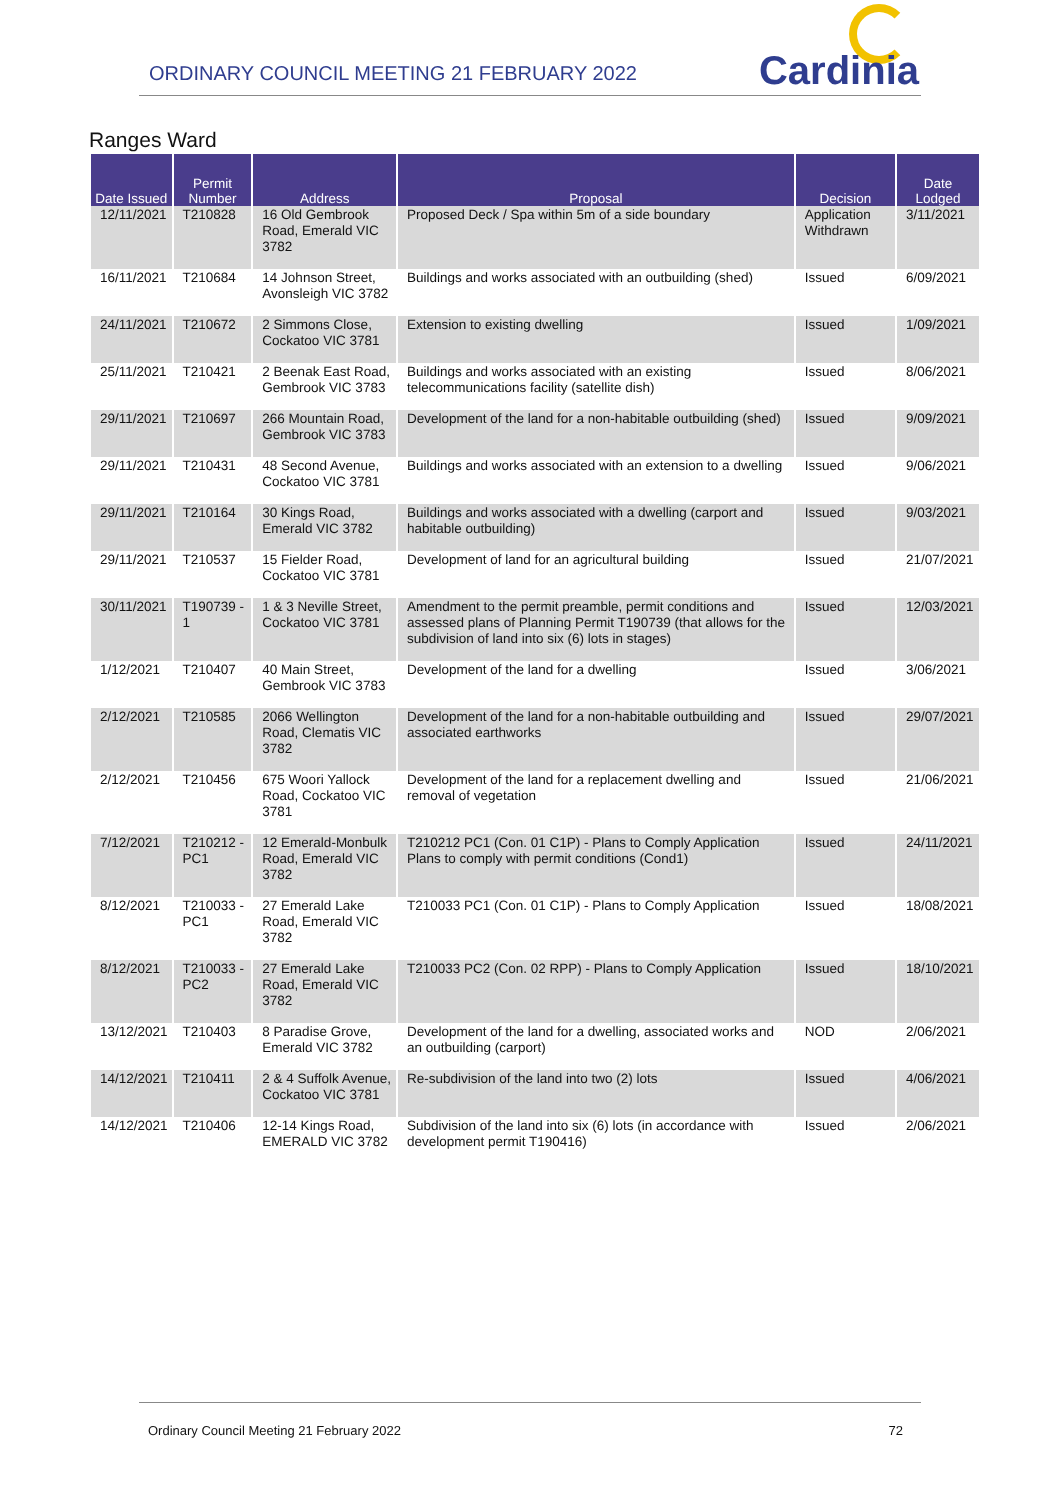ORDINARY COUNCIL MEETING 21 FEBRUARY 2022
Cardinia
Ranges Ward
| Date Issued | Permit Number | Address | Proposal | Decision | Date Lodged |
| --- | --- | --- | --- | --- | --- |
| 12/11/2021 | T210828 | 16 Old Gembrook Road, Emerald VIC 3782 | Proposed Deck / Spa within 5m of a side boundary | Application Withdrawn | 3/11/2021 |
| 16/11/2021 | T210684 | 14 Johnson Street, Avonsleigh VIC 3782 | Buildings and works associated with an outbuilding (shed) | Issued | 6/09/2021 |
| 24/11/2021 | T210672 | 2 Simmons Close, Cockatoo VIC 3781 | Extension to existing dwelling | Issued | 1/09/2021 |
| 25/11/2021 | T210421 | 2 Beenak East Road, Gembrook VIC 3783 | Buildings and works associated with an existing telecommunications facility (satellite dish) | Issued | 8/06/2021 |
| 29/11/2021 | T210697 | 266 Mountain Road, Gembrook VIC 3783 | Development of the land for a non-habitable outbuilding (shed) | Issued | 9/09/2021 |
| 29/11/2021 | T210431 | 48 Second Avenue, Cockatoo VIC 3781 | Buildings and works associated with an extension to a dwelling | Issued | 9/06/2021 |
| 29/11/2021 | T210164 | 30 Kings Road, Emerald VIC 3782 | Buildings and works associated with a dwelling (carport and habitable outbuilding) | Issued | 9/03/2021 |
| 29/11/2021 | T210537 | 15 Fielder Road, Cockatoo VIC 3781 | Development of land for an agricultural building | Issued | 21/07/2021 |
| 30/11/2021 | T190739 - 1 | 1 & 3 Neville Street, Cockatoo VIC 3781 | Amendment to the permit preamble, permit conditions and assessed plans of Planning Permit T190739 (that allows for the subdivision of land into six (6) lots in stages) | Issued | 12/03/2021 |
| 1/12/2021 | T210407 | 40 Main Street, Gembrook VIC 3783 | Development of the land for a dwelling | Issued | 3/06/2021 |
| 2/12/2021 | T210585 | 2066 Wellington Road, Clematis VIC 3782 | Development of the land for a non-habitable outbuilding and associated earthworks | Issued | 29/07/2021 |
| 2/12/2021 | T210456 | 675 Woori Yallock Road, Cockatoo VIC 3781 | Development of the land for a replacement dwelling and removal of vegetation | Issued | 21/06/2021 |
| 7/12/2021 | T210212 - PC1 | 12 Emerald-Monbulk Road, Emerald VIC 3782 | T210212 PC1 (Con. 01 C1P) - Plans to Comply Application Plans to comply with permit conditions (Cond1) | Issued | 24/11/2021 |
| 8/12/2021 | T210033 - PC1 | 27 Emerald Lake Road, Emerald VIC 3782 | T210033 PC1 (Con. 01 C1P) - Plans to Comply Application | Issued | 18/08/2021 |
| 8/12/2021 | T210033 - PC2 | 27 Emerald Lake Road, Emerald VIC 3782 | T210033 PC2 (Con. 02 RPP) - Plans to Comply Application | Issued | 18/10/2021 |
| 13/12/2021 | T210403 | 8 Paradise Grove, Emerald VIC 3782 | Development of the land for a dwelling, associated works and an outbuilding (carport) | NOD | 2/06/2021 |
| 14/12/2021 | T210411 | 2 & 4 Suffolk Avenue, Cockatoo VIC 3781 | Re-subdivision of the land into two (2) lots | Issued | 4/06/2021 |
| 14/12/2021 | T210406 | 12-14 Kings Road, EMERALD VIC 3782 | Subdivision of the land into six (6) lots (in accordance with development permit T190416) | Issued | 2/06/2021 |
Ordinary Council Meeting 21 February 2022 72